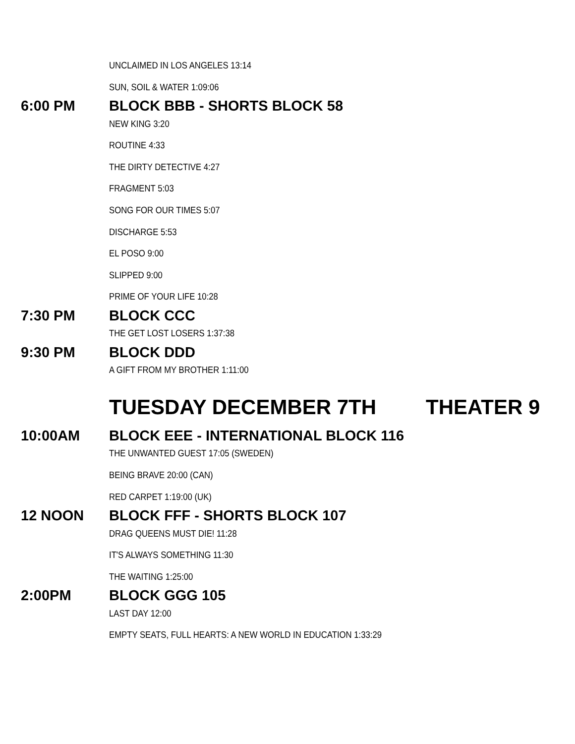UNCLAIMED IN LOS ANGELES 13:14
SUN, SOIL & WATER 1:09:06
6:00 PM BLOCK BBB - SHORTS BLOCK 58
NEW KING 3:20
ROUTINE 4:33
THE DIRTY DETECTIVE 4:27
FRAGMENT 5:03
SONG FOR OUR TIMES 5:07
DISCHARGE 5:53
EL POSO 9:00
SLIPPED 9:00
PRIME OF YOUR LIFE 10:28
7:30 PM BLOCK CCC
THE GET LOST LOSERS 1:37:38
9:30 PM BLOCK DDD
A GIFT FROM MY BROTHER 1:11:00
TUESDAY DECEMBER 7TH THEATER 9
10:00AM
BLOCK EEE - INTERNATIONAL BLOCK 116
THE UNWANTED GUEST 17:05 (SWEDEN)
BEING BRAVE 20:00 (CAN)
RED CARPET 1:19:00 (UK)
12 NOON BLOCK FFF - SHORTS BLOCK 107
DRAG QUEENS MUST DIE! 11:28
IT'S ALWAYS SOMETHING 11:30
THE WAITING 1:25:00
2:00PM BLOCK GGG 105
LAST DAY 12:00
EMPTY SEATS, FULL HEARTS: A NEW WORLD IN EDUCATION 1:33:29